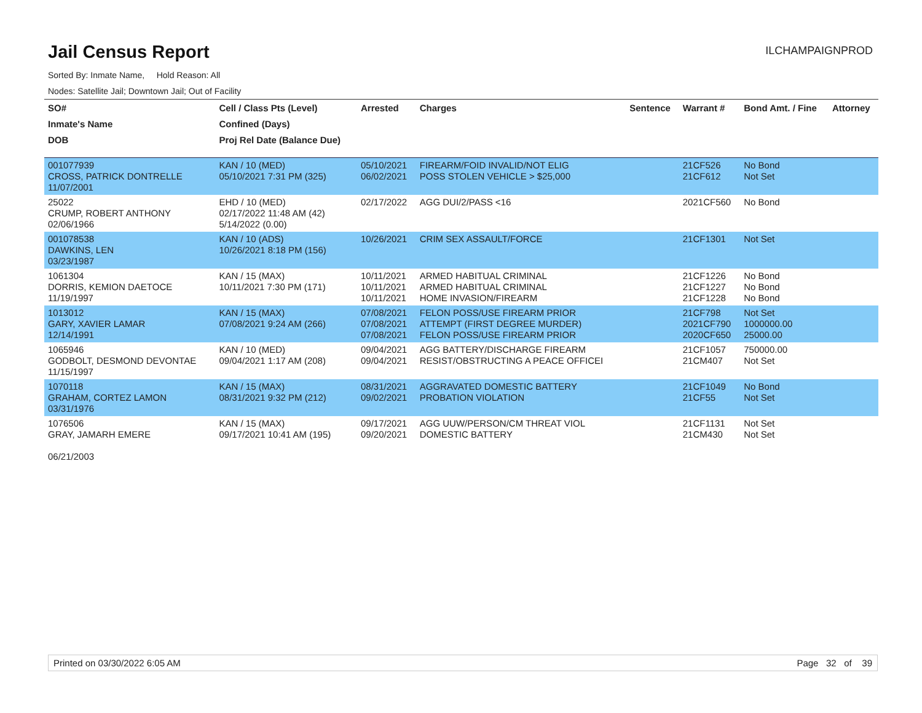Jail Census Report
ILCHAMPAIGNPROD
Sorted By: Inmate Name, Hold Reason: All
Nodes: Satellite Jail; Downtown Jail; Out of Facility
| SO# | Cell / Class Pts (Level) | Arrested | Charges | Sentence | Warrant # | Bond Amt. / Fine | Attorney |
| --- | --- | --- | --- | --- | --- | --- | --- |
| Inmate's Name | Confined (Days) | | | | | | |
| DOB | Proj Rel Date (Balance Due) | | | | | | |
| 001077939 CROSS, PATRICK DONTRELLE 11/07/2001 | KAN / 10 (MED) 05/10/2021 7:31 PM (325) | 05/10/2021 06/02/2021 | FIREARM/FOID INVALID/NOT ELIG POSS STOLEN VEHICLE > $25,000 | | 21CF526 21CF612 | No Bond Not Set | |
| 25022 CRUMP, ROBERT ANTHONY 02/06/1966 | EHD / 10 (MED) 02/17/2022 11:48 AM (42) 5/14/2022 (0.00) | 02/17/2022 | AGG DUI/2/PASS <16 | | 2021CF560 | No Bond | |
| 001078538 DAWKINS, LEN 03/23/1987 | KAN / 10 (ADS) 10/26/2021 8:18 PM (156) | 10/26/2021 | CRIM SEX ASSAULT/FORCE | | 21CF1301 | Not Set | |
| 1061304 DORRIS, KEMION DAETOCE 11/19/1997 | KAN / 15 (MAX) 10/11/2021 7:30 PM (171) | 10/11/2021 10/11/2021 10/11/2021 | ARMED HABITUAL CRIMINAL ARMED HABITUAL CRIMINAL HOME INVASION/FIREARM | | 21CF1226 21CF1227 21CF1228 | No Bond No Bond No Bond | |
| 1013012 GARY, XAVIER LAMAR 12/14/1991 | KAN / 15 (MAX) 07/08/2021 9:24 AM (266) | 07/08/2021 07/08/2021 07/08/2021 | FELON POSS/USE FIREARM PRIOR ATTEMPT (FIRST DEGREE MURDER) FELON POSS/USE FIREARM PRIOR | | 21CF798 2021CF790 2020CF650 | Not Set 1000000.00 25000.00 | |
| 1065946 GODBOLT, DESMOND DEVONTAE 11/15/1997 | KAN / 10 (MED) 09/04/2021 1:17 AM (208) | 09/04/2021 09/04/2021 | AGG BATTERY/DISCHARGE FIREARM RESIST/OBSTRUCTING A PEACE OFFICEI | | 21CF1057 21CM407 | 750000.00 Not Set | |
| 1070118 GRAHAM, CORTEZ LAMON 03/31/1976 | KAN / 15 (MAX) 08/31/2021 9:32 PM (212) | 08/31/2021 09/02/2021 | AGGRAVATED DOMESTIC BATTERY PROBATION VIOLATION | | 21CF1049 21CF55 | No Bond Not Set | |
| 1076506 GRAY, JAMARH EMERE 06/21/2003 | KAN / 15 (MAX) 09/17/2021 10:41 AM (195) | 09/17/2021 09/20/2021 | AGG UUW/PERSON/CM THREAT VIOL DOMESTIC BATTERY | | 21CF1131 21CM430 | Not Set Not Set | |
Printed on 03/30/2022 6:05 AM Page 32 of 39